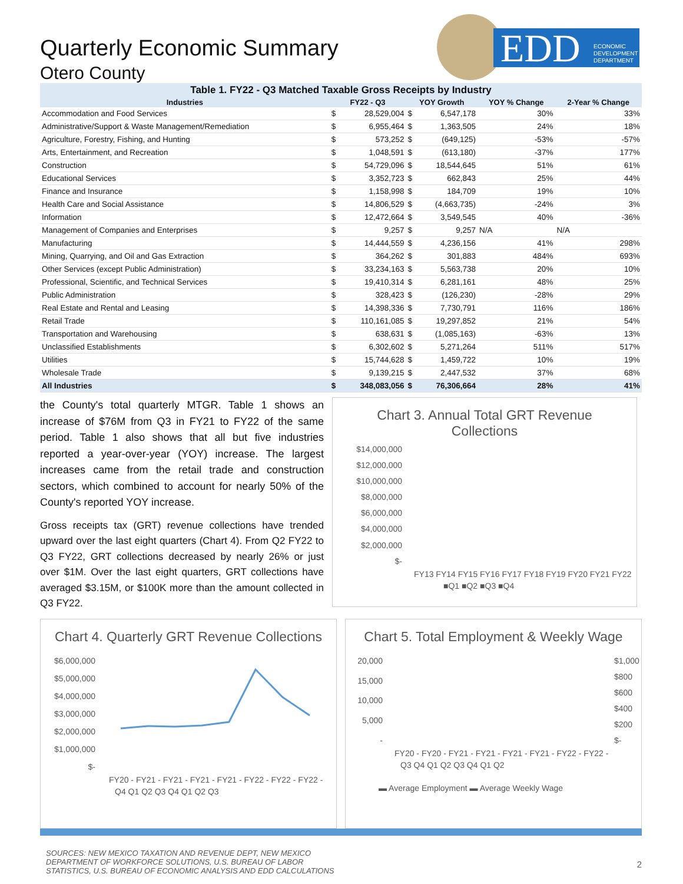EDD
ECONOMIC
DEVELOPMENT
DEPARTMENT
Quarterly Economic Summary
Otero County
Table 1. FY22 - Q3 Matched Taxable Gross Receipts by Industry
| Industries | FY22 - Q3 | | YOY Growth | | YOY % Change | 2-Year % Change |
| --- | --- | --- | --- | --- | --- | --- |
| Accommodation and Food Services | $ | 28,529,004 | $ | 6,547,178 | 30% | 33% |
| Administrative/Support & Waste Management/Remediation | $ | 6,955,464 | $ | 1,363,505 | 24% | 18% |
| Agriculture, Forestry, Fishing, and Hunting | $ | 573,252 | $ | (649,125) | -53% | -57% |
| Arts, Entertainment, and Recreation | $ | 1,048,591 | $ | (613,180) | -37% | 177% |
| Construction | $ | 54,729,096 | $ | 18,544,645 | 51% | 61% |
| Educational Services | $ | 3,352,723 | $ | 662,843 | 25% | 44% |
| Finance and Insurance | $ | 1,158,998 | $ | 184,709 | 19% | 10% |
| Health Care and Social Assistance | $ | 14,806,529 | $ | (4,663,735) | -24% | 3% |
| Information | $ | 12,472,664 | $ | 3,549,545 | 40% | -36% |
| Management of Companies and Enterprises | $ | 9,257 | $ | 9,257 | N/A | N/A |
| Manufacturing | $ | 14,444,559 | $ | 4,236,156 | 41% | 298% |
| Mining, Quarrying, and Oil and Gas Extraction | $ | 364,262 | $ | 301,883 | 484% | 693% |
| Other Services (except Public Administration) | $ | 33,234,163 | $ | 5,563,738 | 20% | 10% |
| Professional, Scientific, and Technical Services | $ | 19,410,314 | $ | 6,281,161 | 48% | 25% |
| Public Administration | $ | 328,423 | $ | (126,230) | -28% | 29% |
| Real Estate and Rental and Leasing | $ | 14,398,336 | $ | 7,730,791 | 116% | 186% |
| Retail Trade | $ | 110,161,085 | $ | 19,297,852 | 21% | 54% |
| Transportation and Warehousing | $ | 638,631 | $ | (1,085,163) | -63% | 13% |
| Unclassified Establishments | $ | 6,302,602 | $ | 5,271,264 | 511% | 517% |
| Utilities | $ | 15,744,628 | $ | 1,459,722 | 10% | 19% |
| Wholesale Trade | $ | 9,139,215 | $ | 2,447,532 | 37% | 68% |
| All Industries | $ | 348,083,056 | $ | 76,306,664 | 28% | 41% |
the County's total quarterly MTGR. Table 1 shows an increase of $76M from Q3 in FY21 to FY22 of the same period. Table 1 also shows that all but five industries reported a year-over-year (YOY) increase. The largest increases came from the retail trade and construction sectors, which combined to account for nearly 50% of the County's reported YOY increase.
Gross receipts tax (GRT) revenue collections have trended upward over the last eight quarters (Chart 4). From Q2 FY22 to Q3 FY22, GRT collections decreased by nearly 26% or just over $1M. Over the last eight quarters, GRT collections have averaged $3.15M, or $100K more than the amount collected in Q3 FY22.
Chart 3. Annual Total GRT Revenue Collections
$14,000,000
$12,000,000
$10,000,000
$8,000,000
$6,000,000
$4,000,000
$2,000,000
$-
FY13 FY14 FY15 FY16 FY17 FY18 FY19 FY20 FY21 FY22
■Q1 ■Q2 ■Q3 ■Q4
Chart 4. Quarterly GRT Revenue Collections
$6,000,000
$5,000,000
$4,000,000
$3,000,000
$2,000,000
$1,000,000
$-
FY20 - FY21 - FY21 - FY21 - FY21 - FY22 - FY22 - FY22 -
Q4 Q1 Q2 Q3 Q4 Q1 Q2 Q3
Chart 5. Total Employment & Weekly Wage
20,000
15,000
10,000
5,000
-
$1,000
$800
$600
$400
$200
$-
FY20 - FY20 - FY21 - FY21 - FY21 - FY21 - FY22 - FY22 -
Q3 Q4 Q1 Q2 Q3 Q4 Q1 Q2
▬ Average Employment ▬ Average Weekly Wage
SOURCES: NEW MEXICO TAXATION AND REVENUE DEPT, NEW MEXICO
DEPARTMENT OF WORKFORCE SOLUTIONS, U.S. BUREAU OF LABOR
STATISTICS, U.S. BUREAU OF ECONOMIC ANALYSIS AND EDD CALCULATIONS
2